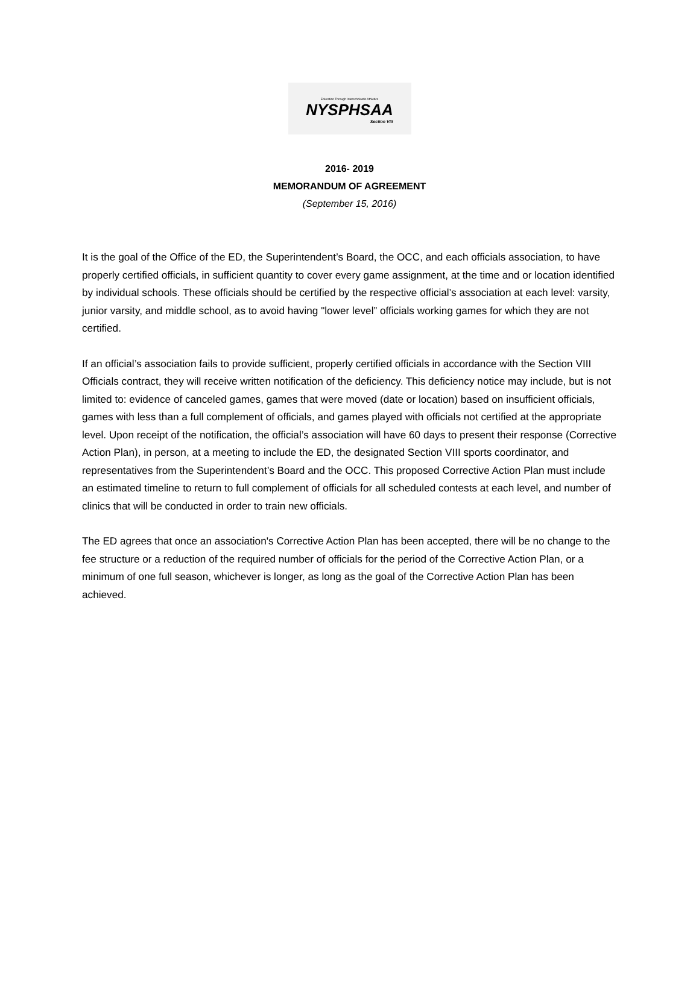Education Through Interscholastic Athletics
NYSPHSAA
Section VIII
2016- 2019
MEMORANDUM OF AGREEMENT
(September 15, 2016)
It is the goal of the Office of the ED, the Superintendent’s Board, the OCC, and each officials association, to have properly certified officials, in sufficient quantity to cover every game assignment, at the time and or location identified by individual schools. These officials should be certified by the respective official’s association at each level: varsity, junior varsity, and middle school, as to avoid having "lower level” officials working games for which they are not certified.
If an official’s association fails to provide sufficient, properly certified officials in accordance with the Section VIII Officials contract, they will receive written notification of the deficiency. This deficiency notice may include, but is not limited to: evidence of canceled games, games that were moved (date or location) based on insufficient officials, games with less than a full complement of officials, and games played with officials not certified at the appropriate level. Upon receipt of the notification, the official’s association will have 60 days to present their response (Corrective Action Plan), in person, at a meeting to include the ED, the designated Section VIII sports coordinator, and representatives from the Superintendent’s Board and the OCC. This proposed Corrective Action Plan must include an estimated timeline to return to full complement of officials for all scheduled contests at each level, and number of clinics that will be conducted in order to train new officials.
The ED agrees that once an association's Corrective Action Plan has been accepted, there will be no change to the fee structure or a reduction of the required number of officials for the period of the Corrective Action Plan, or a minimum of one full season, whichever is longer, as long as the goal of the Corrective Action Plan has been achieved.